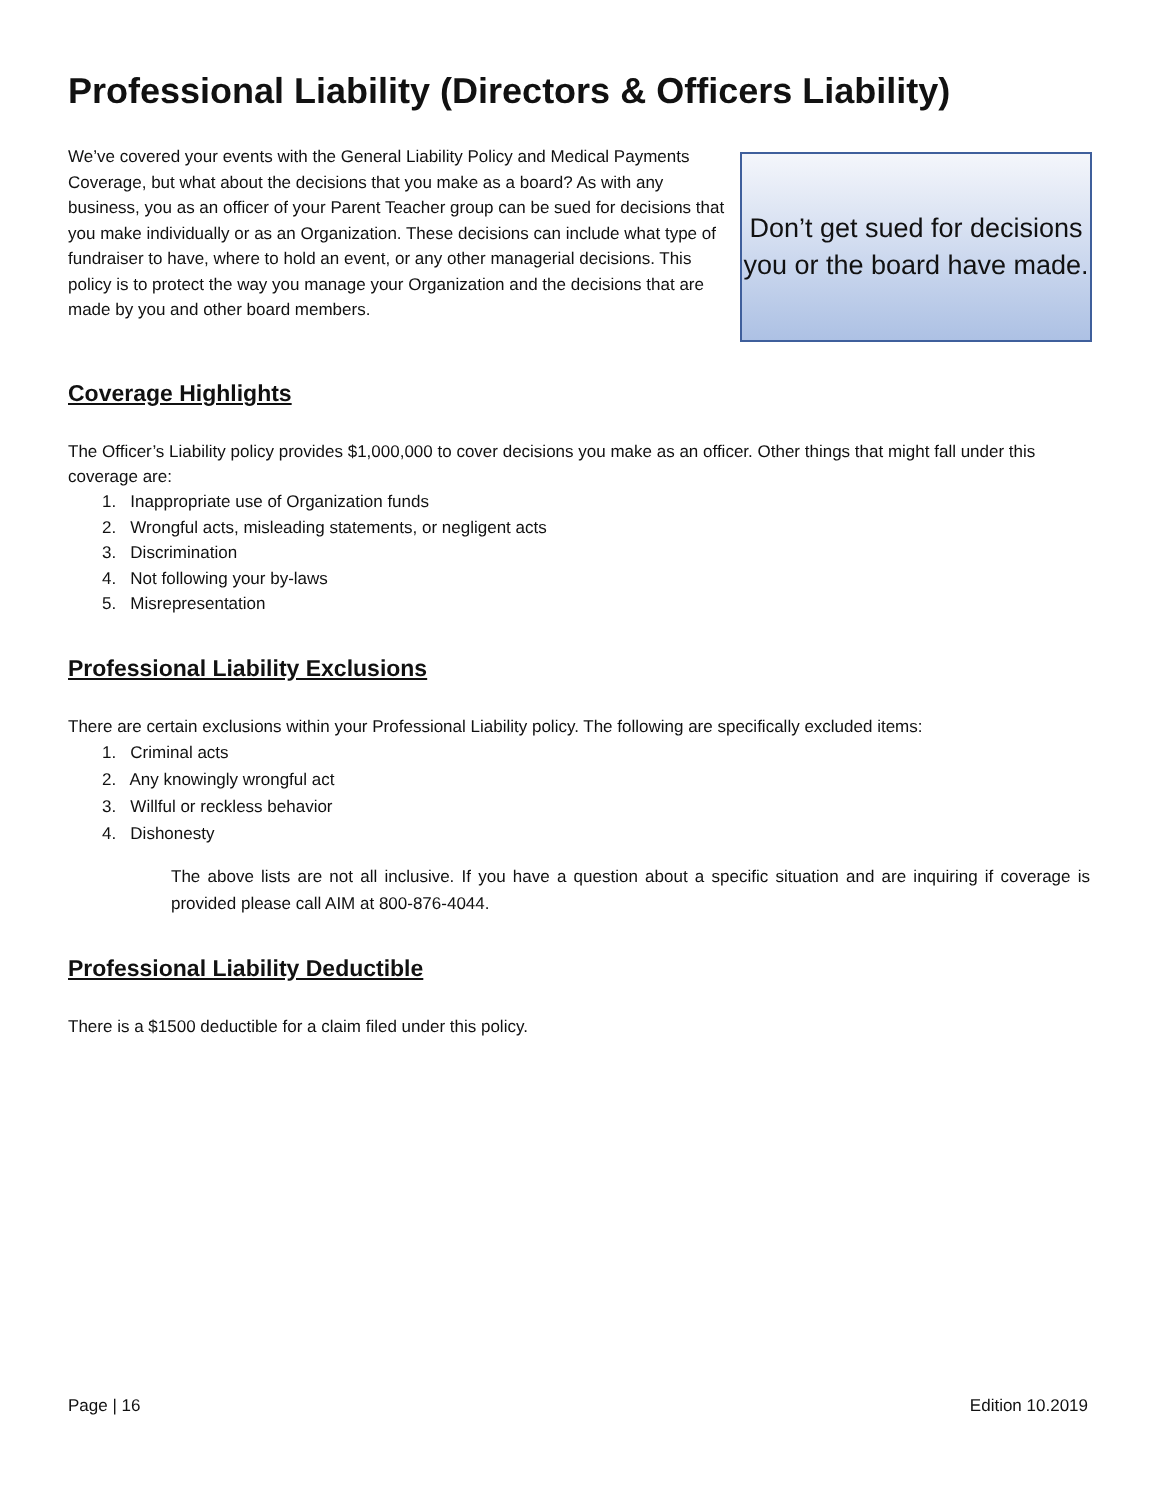Professional Liability (Directors & Officers Liability)
We’ve covered your events with the General Liability Policy and Medical Payments Coverage, but what about the decisions that you make as a board? As with any business, you as an officer of your Parent Teacher group can be sued for decisions that you make individually or as an Organization. These decisions can include what type of fundraiser to have, where to hold an event, or any other managerial decisions. This policy is to protect the way you manage your Organization and the decisions that are made by you and other board members.
Don’t get sued for decisions you or the board have made.
Coverage Highlights
The Officer’s Liability policy provides $1,000,000 to cover decisions you make as an officer. Other things that might fall under this coverage are:
1. Inappropriate use of Organization funds
2. Wrongful acts, misleading statements, or negligent acts
3. Discrimination
4. Not following your by-laws
5. Misrepresentation
Professional Liability Exclusions
There are certain exclusions within your Professional Liability policy. The following are specifically excluded items:
1. Criminal acts
2. Any knowingly wrongful act
3. Willful or reckless behavior
4. Dishonesty
The above lists are not all inclusive. If you have a question about a specific situation and are inquiring if coverage is provided please call AIM at 800-876-4044.
Professional Liability Deductible
There is a $1500 deductible for a claim filed under this policy.
Page | 16 Edition 10.2019